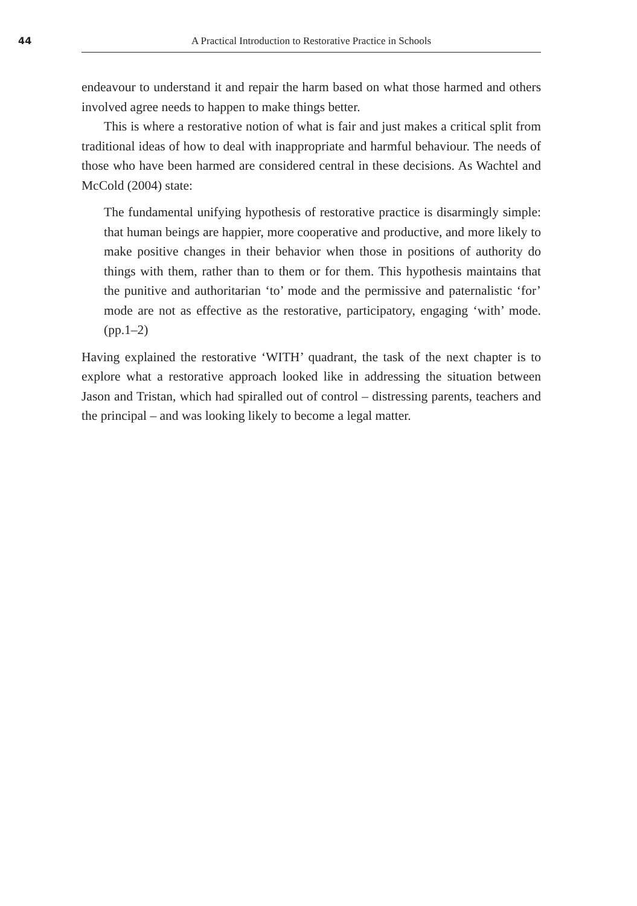44 A Practical Introduction to Restorative Practice in Schools
endeavour to understand it and repair the harm based on what those harmed and others involved agree needs to happen to make things better.
This is where a restorative notion of what is fair and just makes a critical split from traditional ideas of how to deal with inappropriate and harmful behaviour. The needs of those who have been harmed are considered central in these decisions. As Wachtel and McCold (2004) state:
The fundamental unifying hypothesis of restorative practice is disarmingly simple: that human beings are happier, more cooperative and productive, and more likely to make positive changes in their behavior when those in positions of authority do things with them, rather than to them or for them. This hypothesis maintains that the punitive and authoritarian ‘to’ mode and the permissive and paternalistic ‘for’ mode are not as effective as the restorative, participatory, engaging ‘with’ mode. (pp.1–2)
Having explained the restorative ‘WITH’ quadrant, the task of the next chapter is to explore what a restorative approach looked like in addressing the situation between Jason and Tristan, which had spiralled out of control – distressing parents, teachers and the principal – and was looking likely to become a legal matter.